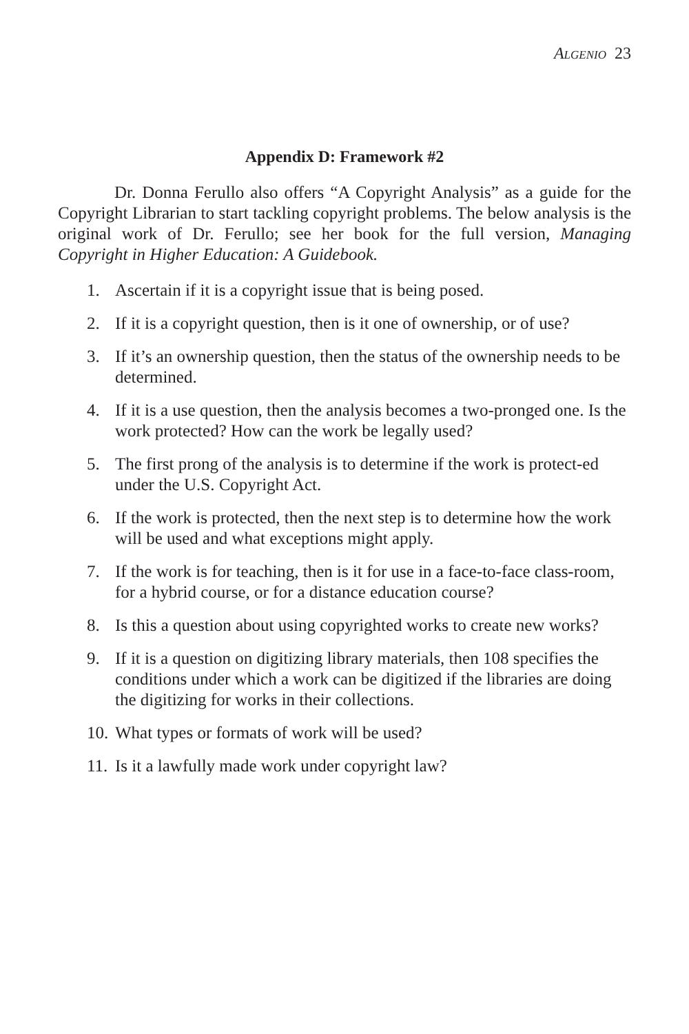Algenio 23
Appendix D: Framework #2
Dr. Donna Ferullo also offers “A Copyright Analysis” as a guide for the Copyright Librarian to start tackling copyright problems. The below analysis is the original work of Dr. Ferullo; see her book for the full version, Managing Copyright in Higher Education: A Guidebook.
1. Ascertain if it is a copyright issue that is being posed.
2. If it is a copyright question, then is it one of ownership, or of use?
3. If it’s an ownership question, then the status of the ownership needs to be determined.
4. If it is a use question, then the analysis becomes a two-pronged one. Is the work protected? How can the work be legally used?
5. The first prong of the analysis is to determine if the work is protect-ed under the U.S. Copyright Act.
6. If the work is protected, then the next step is to determine how the work will be used and what exceptions might apply.
7. If the work is for teaching, then is it for use in a face-to-face class-room, for a hybrid course, or for a distance education course?
8. Is this a question about using copyrighted works to create new works?
9. If it is a question on digitizing library materials, then 108 specifies the conditions under which a work can be digitized if the libraries are doing the digitizing for works in their collections.
10. What types or formats of work will be used?
11. Is it a lawfully made work under copyright law?